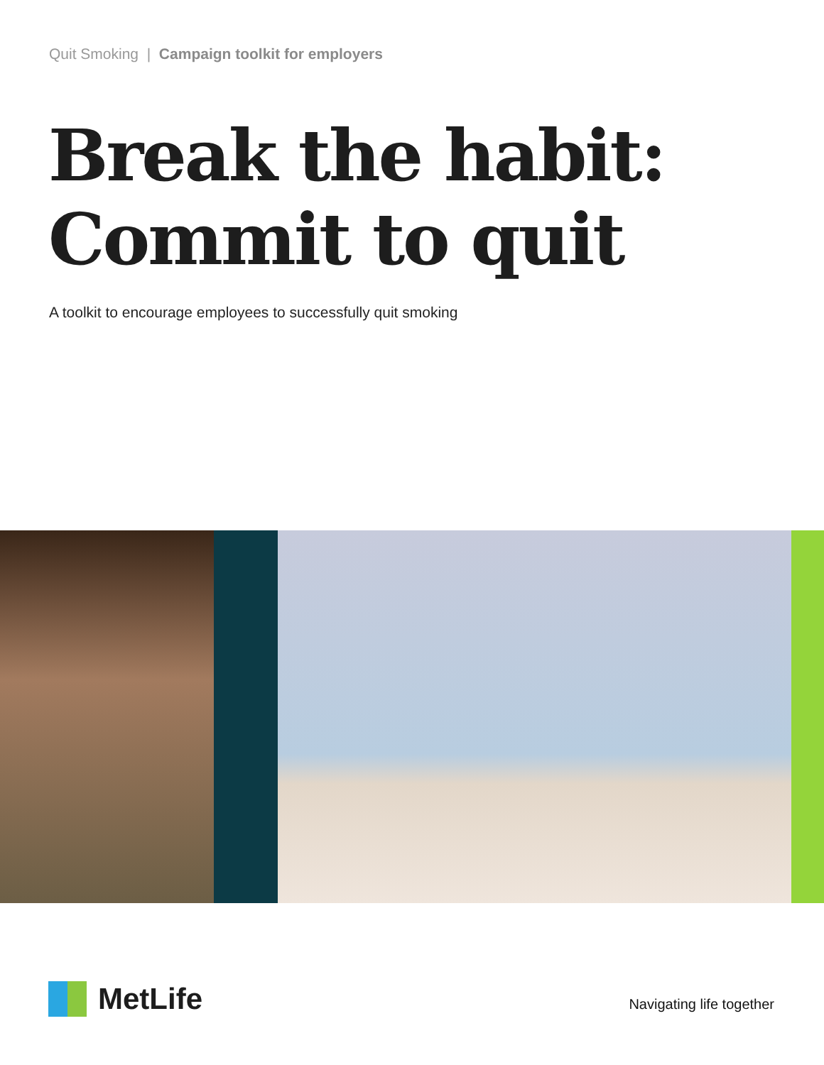Quit Smoking | Campaign toolkit for employers
Break the habit:
Commit to quit
A toolkit to encourage employees to successfully quit smoking
MetLife
Navigating life together